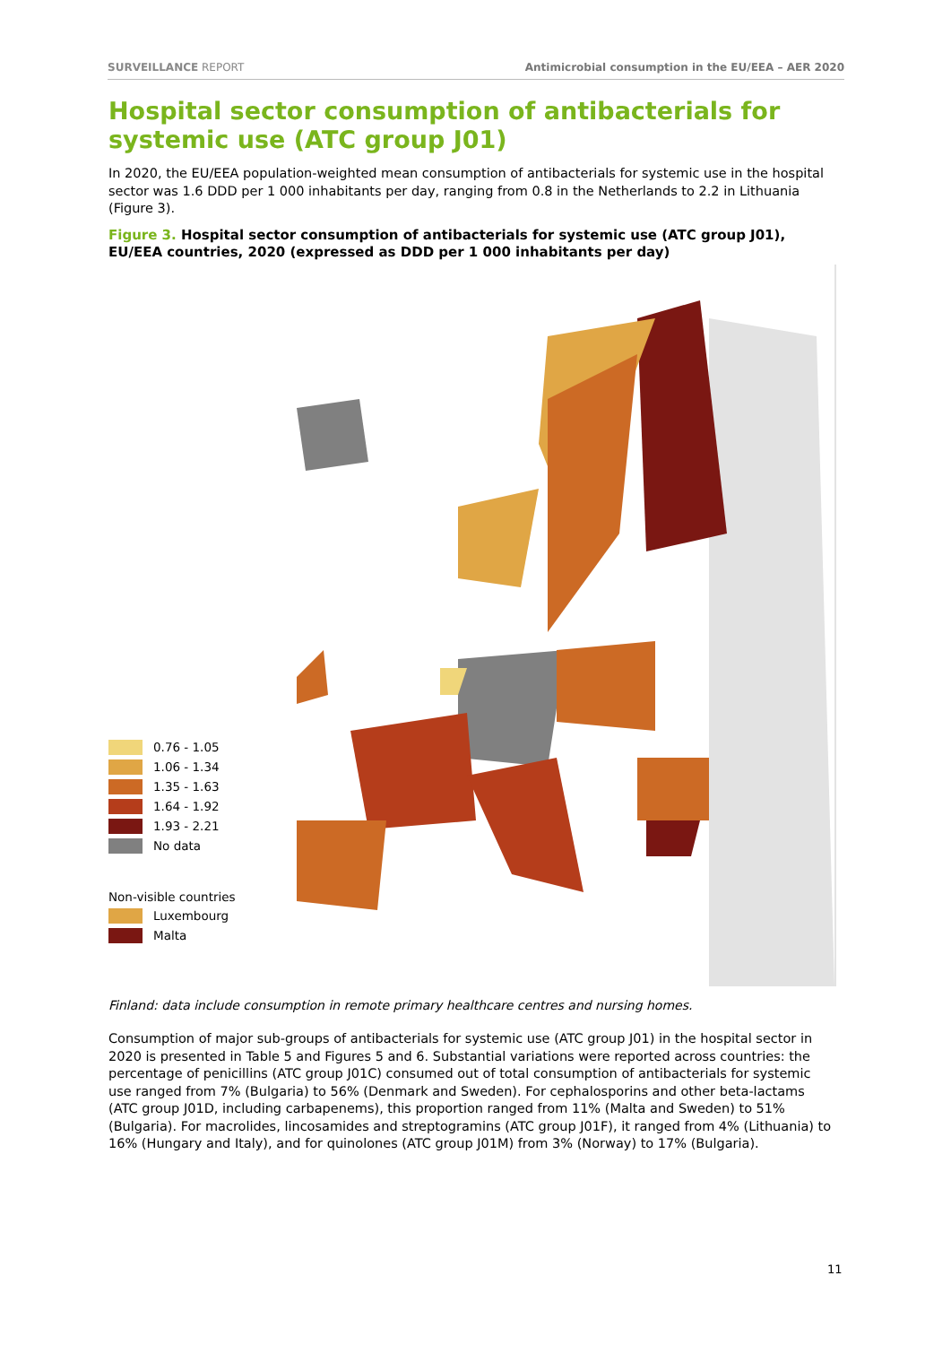SURVEILLANCE REPORT Antimicrobial consumption in the EU/EEA – AER 2020
Hospital sector consumption of antibacterials for systemic use (ATC group J01)
In 2020, the EU/EEA population-weighted mean consumption of antibacterials for systemic use in the hospital sector was 1.6 DDD per 1 000 inhabitants per day, ranging from 0.8 in the Netherlands to 2.2 in Lithuania (Figure 3).
Figure 3. Hospital sector consumption of antibacterials for systemic use (ATC group J01), EU/EEA countries, 2020 (expressed as DDD per 1 000 inhabitants per day)
0.76 - 1.05
1.06 - 1.34
1.35 - 1.63
1.64 - 1.92
1.93 - 2.21
No data
Non-visible countries
Luxembourg
Malta
Finland: data include consumption in remote primary healthcare centres and nursing homes.
Consumption of major sub-groups of antibacterials for systemic use (ATC group J01) in the hospital sector in 2020 is presented in Table 5 and Figures 5 and 6. Substantial variations were reported across countries: the percentage of penicillins (ATC group J01C) consumed out of total consumption of antibacterials for systemic use ranged from 7% (Bulgaria) to 56% (Denmark and Sweden). For cephalosporins and other beta-lactams (ATC group J01D, including carbapenems), this proportion ranged from 11% (Malta and Sweden) to 51% (Bulgaria). For macrolides, lincosamides and streptogramins (ATC group J01F), it ranged from 4% (Lithuania) to 16% (Hungary and Italy), and for quinolones (ATC group J01M) from 3% (Norway) to 17% (Bulgaria).
11